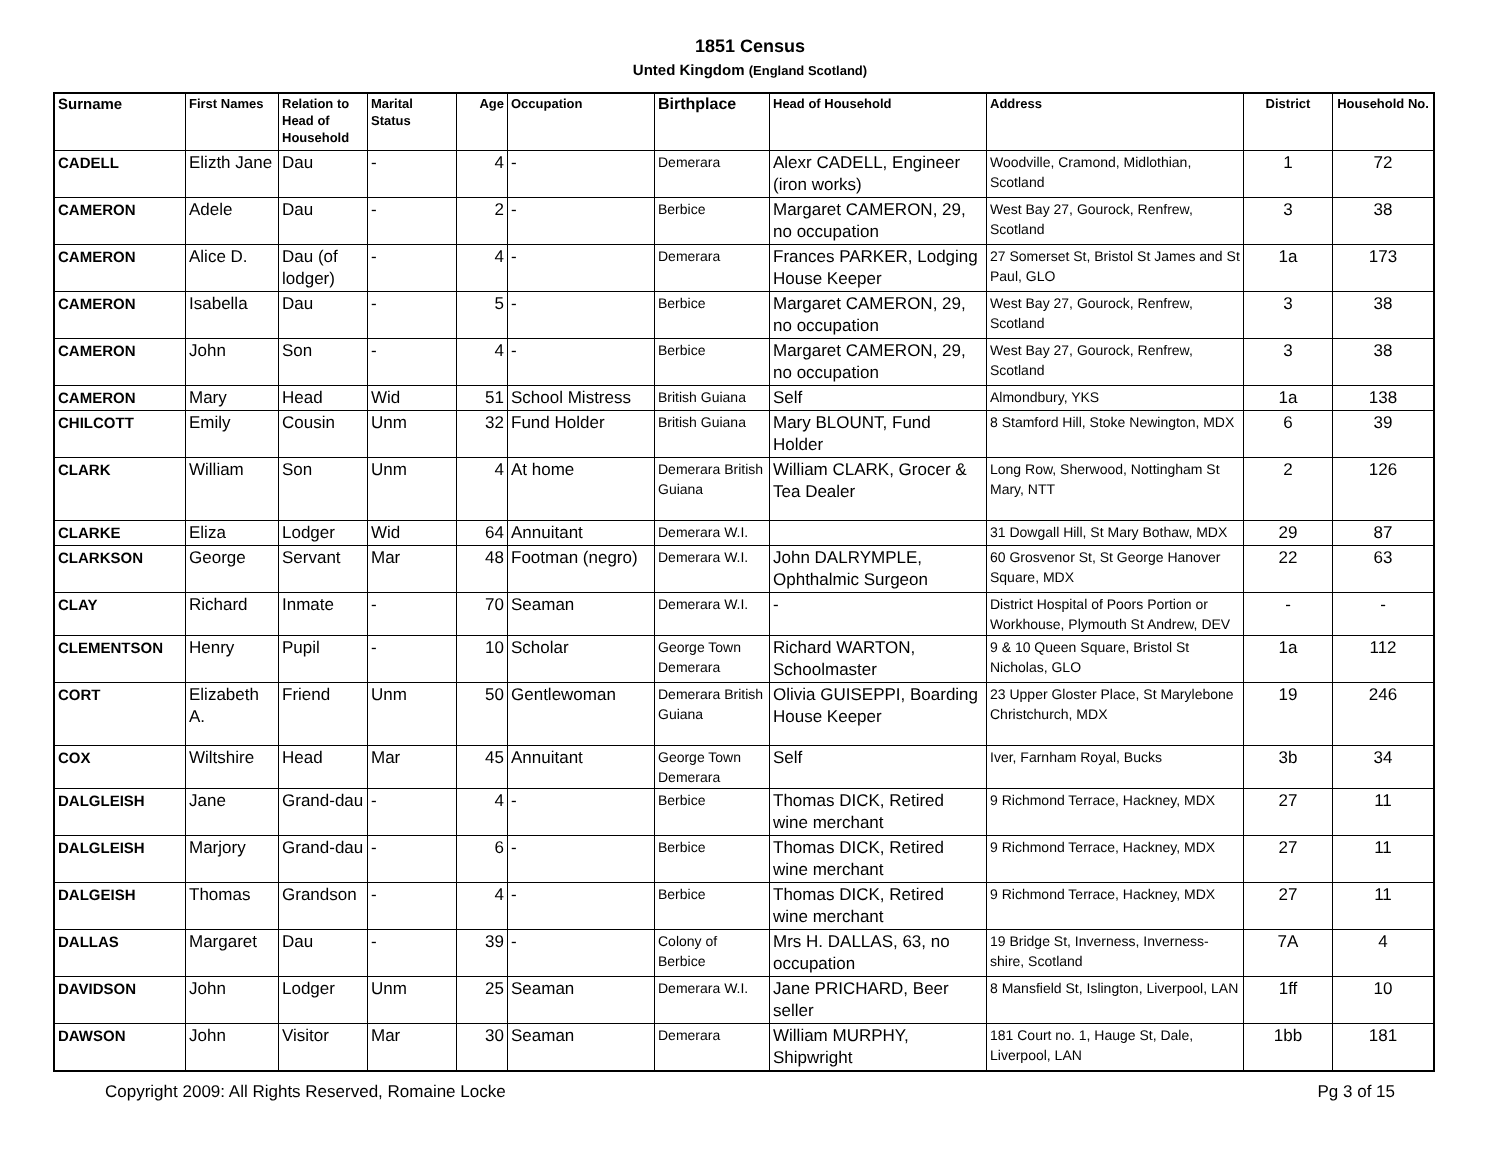1851 Census
Unted Kingdom (England Scotland)
| Surname | First Names | Relation to Head of Household | Marital Status | Age | Occupation | Birthplace | Head of Household | Address | District | Household No. |
| --- | --- | --- | --- | --- | --- | --- | --- | --- | --- | --- |
| CADELL | Elizth Jane | Dau | - | 4 | - | Demerara | Alexr CADELL, Engineer (iron works) | Woodville, Cramond, Midlothian, Scotland | 1 | 72 |
| CAMERON | Adele | Dau | - | 2 | - | Berbice | Margaret CAMERON, 29, no occupation | West Bay 27, Gourock, Renfrew, Scotland | 3 | 38 |
| CAMERON | Alice D. | Dau (of lodger) | - | 4 | - | Demerara | Frances PARKER, Lodging House Keeper | 27 Somerset St, Bristol St James and St Paul, GLO | 1a | 173 |
| CAMERON | Isabella | Dau | - | 5 | - | Berbice | Margaret CAMERON, 29, no occupation | West Bay 27, Gourock, Renfrew, Scotland | 3 | 38 |
| CAMERON | John | Son | - | 4 | - | Berbice | Margaret CAMERON, 29, no occupation | West Bay 27, Gourock, Renfrew, Scotland | 3 | 38 |
| CAMERON | Mary | Head | Wid | 51 | School Mistress | British Guiana | Self | Almondbury, YKS | 1a | 138 |
| CHILCOTT | Emily | Cousin | Unm | 32 | Fund Holder | British Guiana | Mary BLOUNT, Fund Holder | 8 Stamford Hill, Stoke Newington, MDX | 6 | 39 |
| CLARK | William | Son | Unm | 4 | At home | Demerara British Guiana | William CLARK, Grocer & Tea Dealer | Long Row, Sherwood, Nottingham St Mary, NTT | 2 | 126 |
| CLARKE | Eliza | Lodger | Wid | 64 | Annuitant | Demerara W.I. | | 31 Dowgall Hill, St Mary Bothaw, MDX | 29 | 87 |
| CLARKSON | George | Servant | Mar | 48 | Footman (negro) | Demerara W.I. | John DALRYMPLE, Ophthalmic Surgeon | 60 Grosvenor St, St George Hanover Square, MDX | 22 | 63 |
| CLAY | Richard | Inmate | - | 70 | Seaman | Demerara W.I. | - | District Hospital of Poors Portion or Workhouse, Plymouth St Andrew, DEV | - | - |
| CLEMENTSON | Henry | Pupil | - | 10 | Scholar | George Town Demerara | Richard WARTON, Schoolmaster | 9 & 10 Queen Square, Bristol St Nicholas, GLO | 1a | 112 |
| CORT | Elizabeth A. | Friend | Unm | 50 | Gentlewoman | Demerara British Guiana | Olivia GUISEPPI, Boarding House Keeper | 23 Upper Gloster Place, St Marylebone Christchurch, MDX | 19 | 246 |
| COX | Wiltshire | Head | Mar | 45 | Annuitant | George Town Demerara | Self | Iver, Farnham Royal, Bucks | 3b | 34 |
| DALGLEISH | Jane | Grand-dau | - | 4 | - | Berbice | Thomas DICK, Retired wine merchant | 9 Richmond Terrace, Hackney, MDX | 27 | 11 |
| DALGLEISH | Marjory | Grand-dau | - | 6 | - | Berbice | Thomas DICK, Retired wine merchant | 9 Richmond Terrace, Hackney, MDX | 27 | 11 |
| DALGEISH | Thomas | Grandson | - | 4 | - | Berbice | Thomas DICK, Retired wine merchant | 9 Richmond Terrace, Hackney, MDX | 27 | 11 |
| DALLAS | Margaret | Dau | - | 39 | - | Colony of Berbice | Mrs H. DALLAS, 63, no occupation | 19 Bridge St, Inverness, Inverness-shire, Scotland | 7A | 4 |
| DAVIDSON | John | Lodger | Unm | 25 | Seaman | Demerara W.I. | Jane PRICHARD, Beer seller | 8 Mansfield St, Islington, Liverpool, LAN | 1ff | 10 |
| DAWSON | John | Visitor | Mar | 30 | Seaman | Demerara | William MURPHY, Shipwright | 181 Court no. 1, Hauge St, Dale, Liverpool, LAN | 1bb | 181 |
Copyright 2009: All Rights Reserved, Romaine Locke Pg 3 of 15